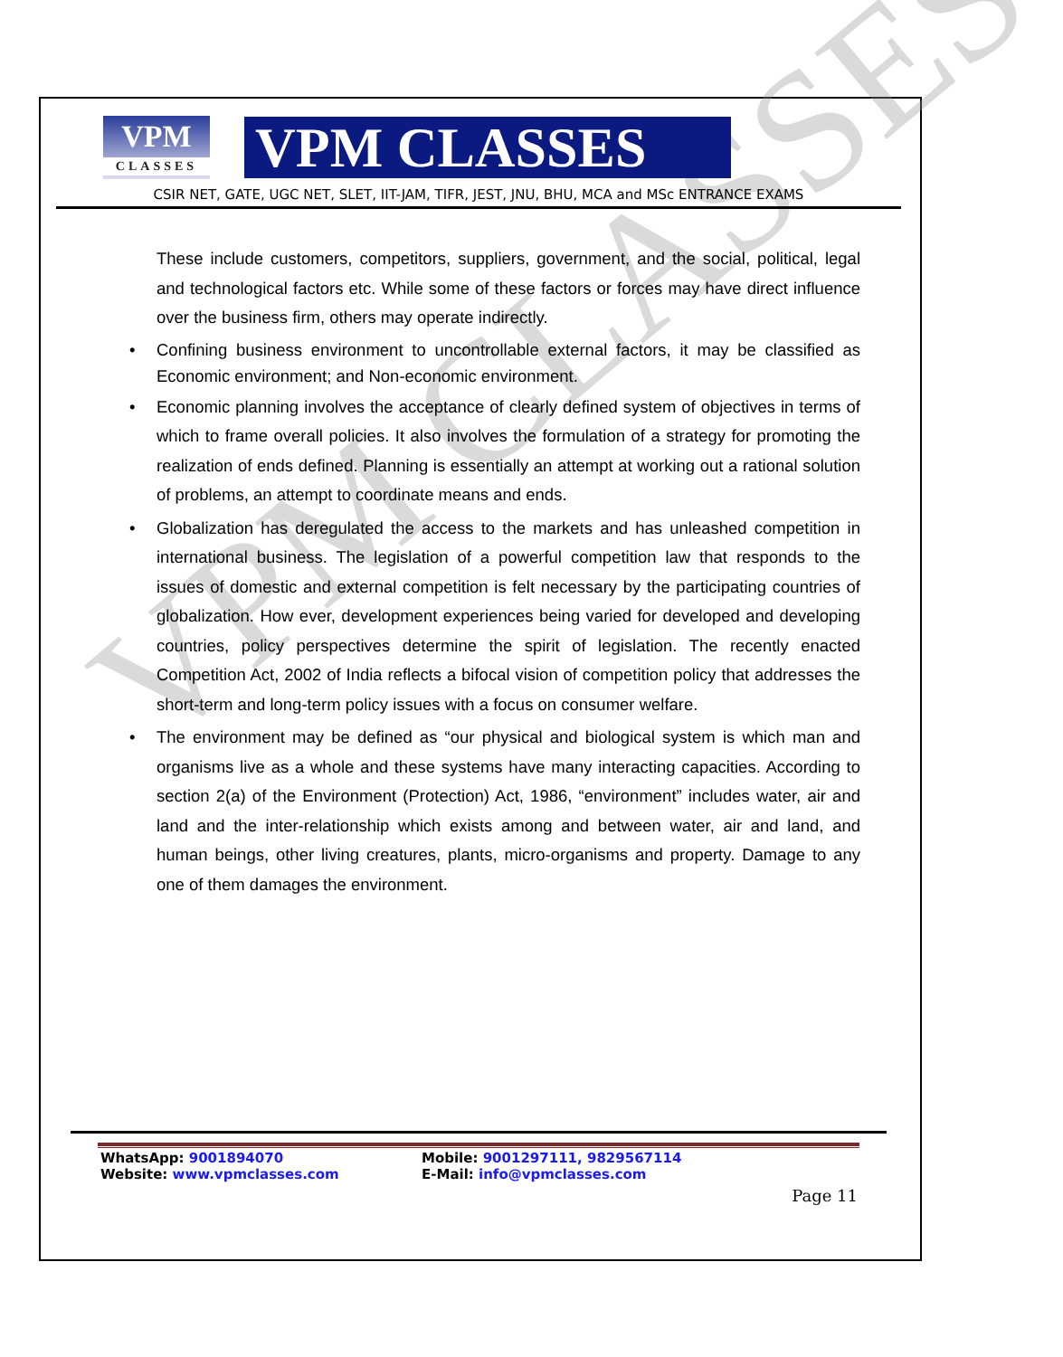VPM CLASSES
VPM
CLASSES
VPM CLASSES
CSIR NET, GATE, UGC NET, SLET, IIT-JAM, TIFR, JEST, JNU, BHU, MCA and MSc ENTRANCE EXAMS
These include customers, competitors, suppliers, government, and the social, political, legal and technological factors etc. While some of these factors or forces may have direct influence over the business firm, others may operate indirectly.
• Confining business environment to uncontrollable external factors, it may be classified as Economic environment; and Non-economic environment.
• Economic planning involves the acceptance of clearly defined system of objectives in terms of which to frame overall policies. It also involves the formulation of a strategy for promoting the realization of ends defined. Planning is essentially an attempt at working out a rational solution of problems, an attempt to coordinate means and ends.
• Globalization has deregulated the access to the markets and has unleashed competition in international business. The legislation of a powerful competition law that responds to the issues of domestic and external competition is felt necessary by the participating countries of globalization. How ever, development experiences being varied for developed and developing countries, policy perspectives determine the spirit of legislation. The recently enacted Competition Act, 2002 of India reflects a bifocal vision of competition policy that addresses the short-term and long-term policy issues with a focus on consumer welfare.
• The environment may be defined as “our physical and biological system is which man and organisms live as a whole and these systems have many interacting capacities. According to section 2(a) of the Environment (Protection) Act, 1986, “environment” includes water, air and land and the inter-relationship which exists among and between water, air and land, and human beings, other living creatures, plants, micro-organisms and property. Damage to any one of them damages the environment.
WhatsApp: 9001894070
Website: www.vpmclasses.com
Mobile: 9001297111, 9829567114
E-Mail: info@vpmclasses.com
Page 11